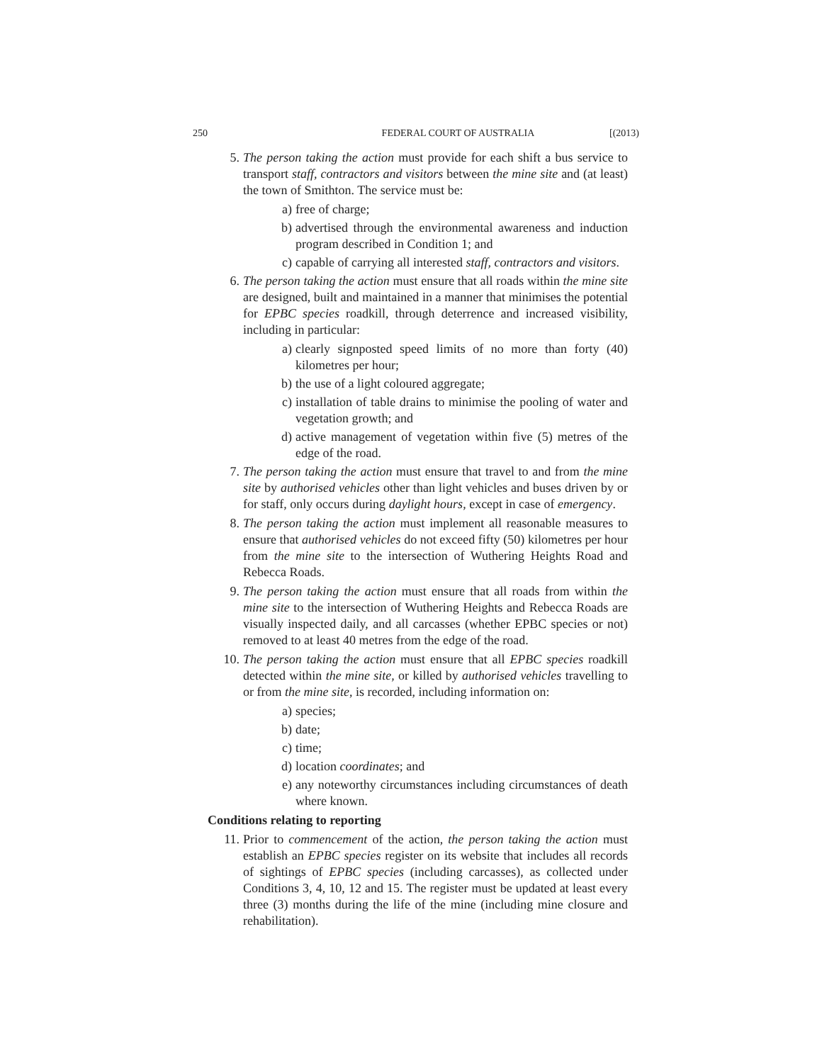250 FEDERAL COURT OF AUSTRALIA [(2013)
5. The person taking the action must provide for each shift a bus service to transport staff, contractors and visitors between the mine site and (at least) the town of Smithton. The service must be:
a) free of charge;
b) advertised through the environmental awareness and induction program described in Condition 1; and
c) capable of carrying all interested staff, contractors and visitors.
6. The person taking the action must ensure that all roads within the mine site are designed, built and maintained in a manner that minimises the potential for EPBC species roadkill, through deterrence and increased visibility, including in particular:
a) clearly signposted speed limits of no more than forty (40) kilometres per hour;
b) the use of a light coloured aggregate;
c) installation of table drains to minimise the pooling of water and vegetation growth; and
d) active management of vegetation within five (5) metres of the edge of the road.
7. The person taking the action must ensure that travel to and from the mine site by authorised vehicles other than light vehicles and buses driven by or for staff, only occurs during daylight hours, except in case of emergency.
8. The person taking the action must implement all reasonable measures to ensure that authorised vehicles do not exceed fifty (50) kilometres per hour from the mine site to the intersection of Wuthering Heights Road and Rebecca Roads.
9. The person taking the action must ensure that all roads from within the mine site to the intersection of Wuthering Heights and Rebecca Roads are visually inspected daily, and all carcasses (whether EPBC species or not) removed to at least 40 metres from the edge of the road.
10. The person taking the action must ensure that all EPBC species roadkill detected within the mine site, or killed by authorised vehicles travelling to or from the mine site, is recorded, including information on:
a) species;
b) date;
c) time;
d) location coordinates; and
e) any noteworthy circumstances including circumstances of death where known.
Conditions relating to reporting
11. Prior to commencement of the action, the person taking the action must establish an EPBC species register on its website that includes all records of sightings of EPBC species (including carcasses), as collected under Conditions 3, 4, 10, 12 and 15. The register must be updated at least every three (3) months during the life of the mine (including mine closure and rehabilitation).